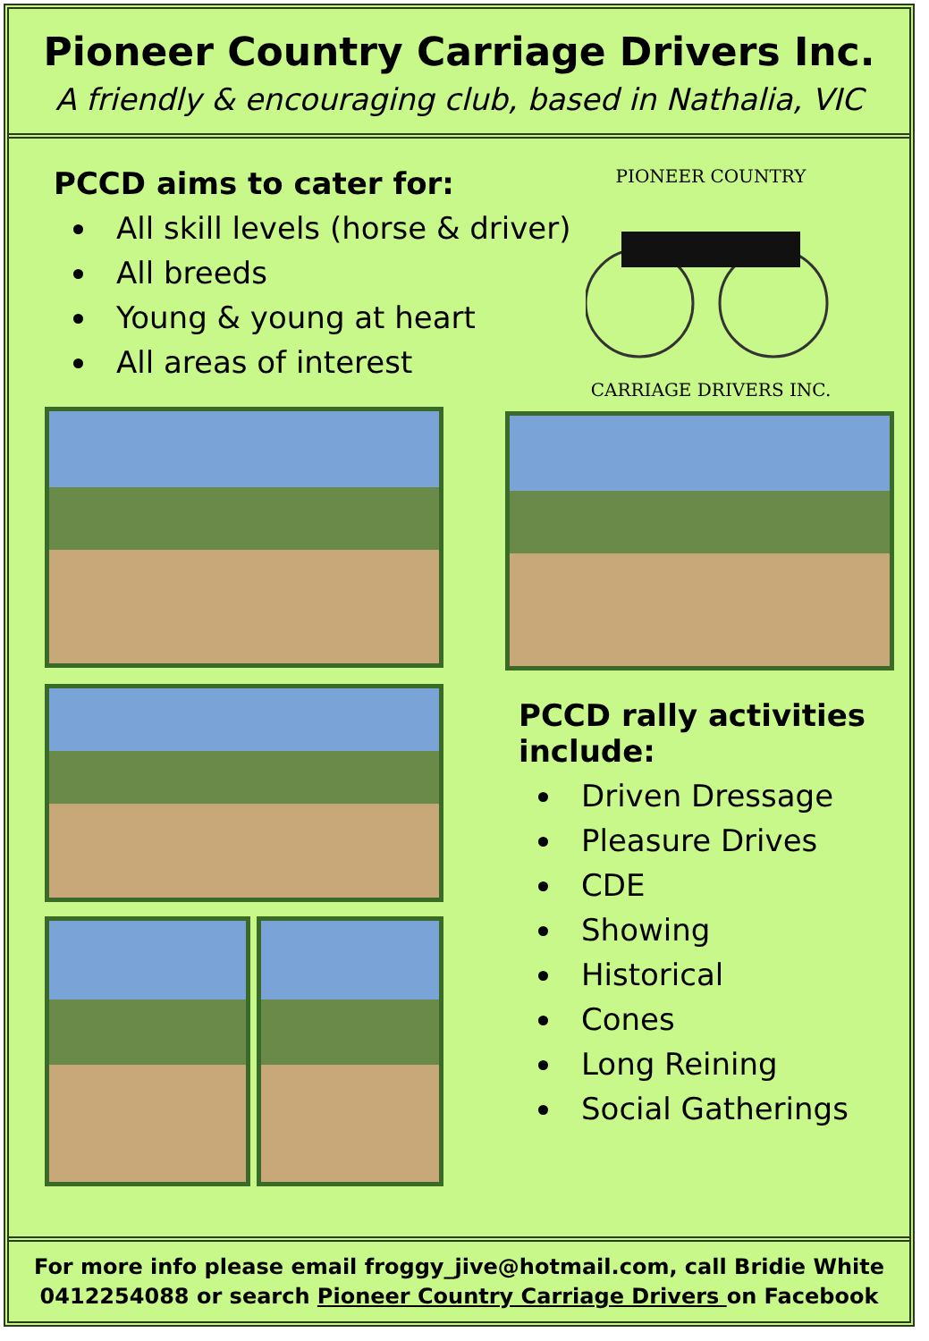Pioneer Country Carriage Drivers Inc.
A friendly & encouraging club, based in Nathalia, VIC
PCCD aims to cater for:
All skill levels (horse & driver)
All breeds
Young & young at heart
All areas of interest
PIONEER COUNTRY
CARRIAGE DRIVERS INC.
PCCD rally activities
include:
Driven Dressage
Pleasure Drives
CDE
Showing
Historical
Cones
Long Reining
Social Gatherings
For more info please email froggy_jive@hotmail.com, call Bridie White
0412254088 or search Pioneer Country Carriage Drivers on Facebook